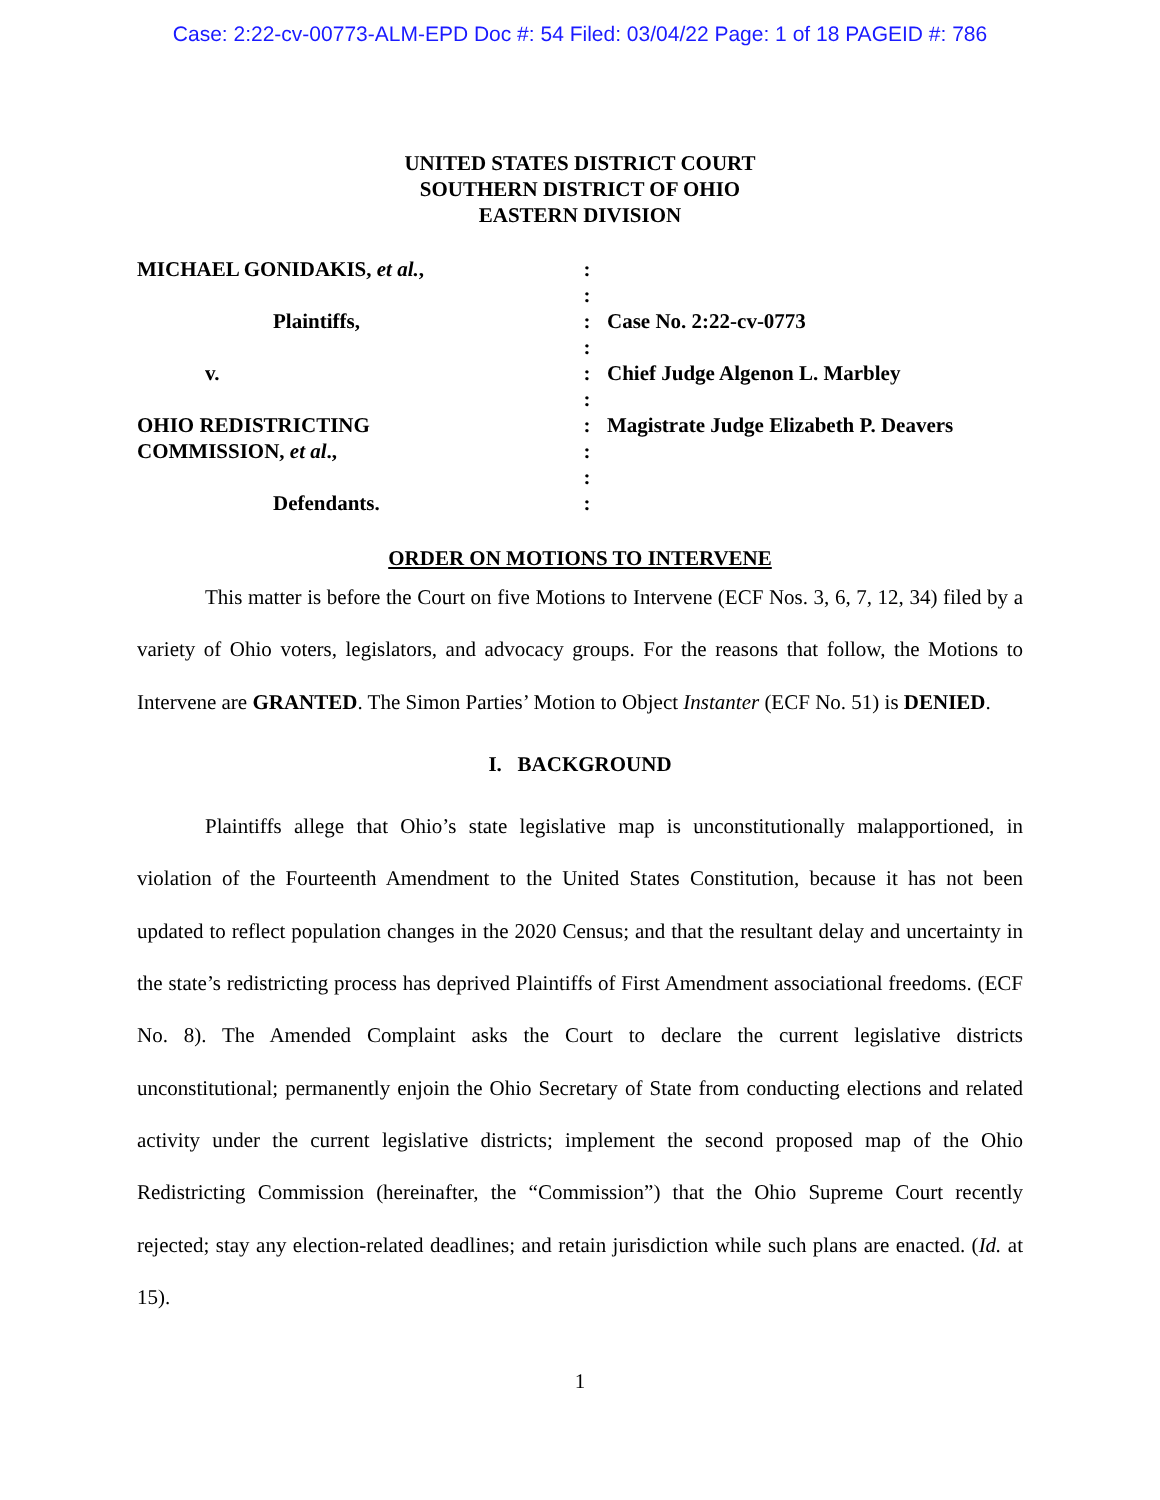Case: 2:22-cv-00773-ALM-EPD Doc #: 54 Filed: 03/04/22 Page: 1 of 18 PAGEID #: 786
UNITED STATES DISTRICT COURT
SOUTHERN DISTRICT OF OHIO
EASTERN DIVISION
MICHAEL GONIDAKIS, et al.,
Plaintiffs,
v.
OHIO REDISTRICTING
COMMISSION, et al.,
Defendants.
:
:
:
:
:
:
:
:
:
:
Case No. 2:22-cv-0773
Chief Judge Algenon L. Marbley
Magistrate Judge Elizabeth P. Deavers
ORDER ON MOTIONS TO INTERVENE
This matter is before the Court on five Motions to Intervene (ECF Nos. 3, 6, 7, 12, 34) filed by a variety of Ohio voters, legislators, and advocacy groups. For the reasons that follow, the Motions to Intervene are GRANTED. The Simon Parties’ Motion to Object Instanter (ECF No. 51) is DENIED.
I. BACKGROUND
Plaintiffs allege that Ohio’s state legislative map is unconstitutionally malapportioned, in violation of the Fourteenth Amendment to the United States Constitution, because it has not been updated to reflect population changes in the 2020 Census; and that the resultant delay and uncertainty in the state’s redistricting process has deprived Plaintiffs of First Amendment associational freedoms. (ECF No. 8). The Amended Complaint asks the Court to declare the current legislative districts unconstitutional; permanently enjoin the Ohio Secretary of State from conducting elections and related activity under the current legislative districts; implement the second proposed map of the Ohio Redistricting Commission (hereinafter, the “Commission”) that the Ohio Supreme Court recently rejected; stay any election-related deadlines; and retain jurisdiction while such plans are enacted. (Id. at 15).
1